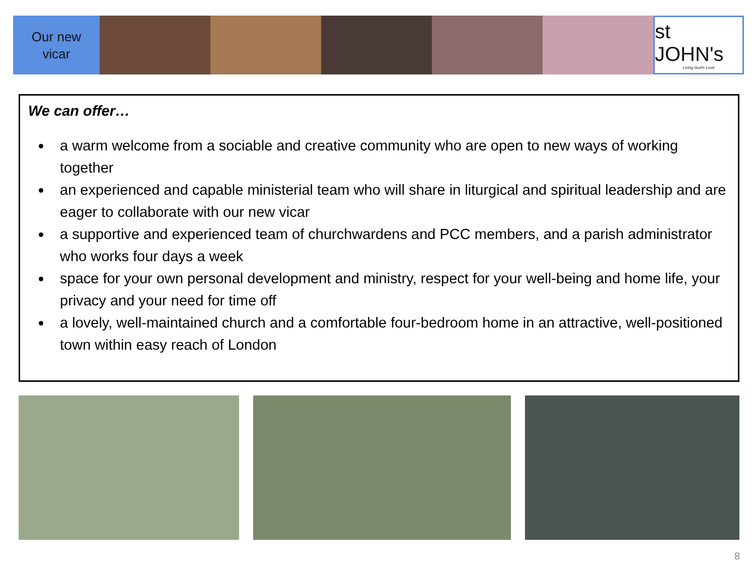Our new
vicar
st JOHN's
Living God's Love
We can offer…
a warm welcome from a sociable and creative community who are open to new ways of working together
an experienced and capable ministerial team who will share in liturgical and spiritual leadership and are eager to collaborate with our new vicar
a supportive and experienced team of churchwardens and PCC members, and a parish administrator who works four days a week
space for your own personal development and ministry, respect for your well-being and home life, your privacy and your need for time off
a lovely, well-maintained church and a comfortable four-bedroom home in an attractive, well-positioned town within easy reach of London
8